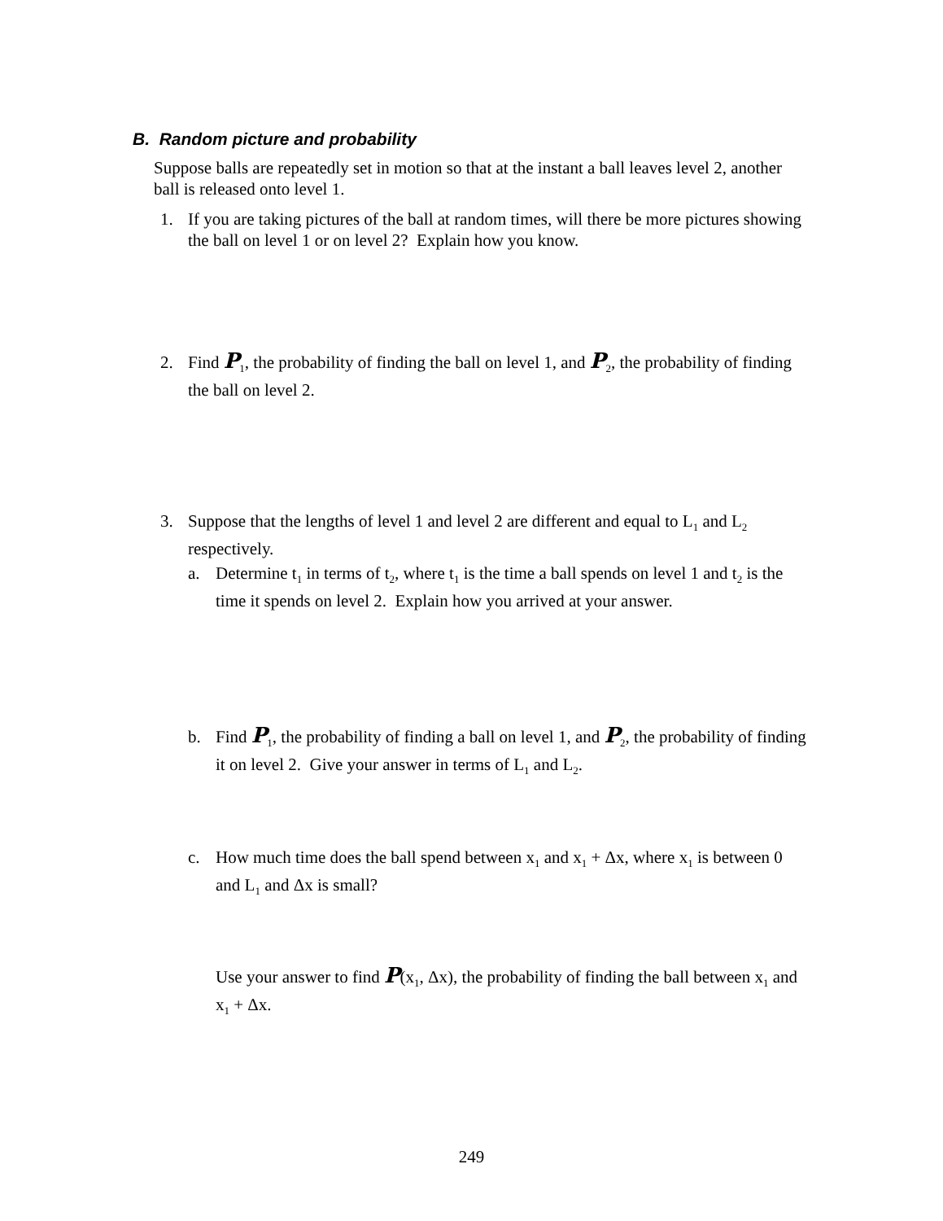B. Random picture and probability
Suppose balls are repeatedly set in motion so that at the instant a ball leaves level 2, another ball is released onto level 1.
1. If you are taking pictures of the ball at random times, will there be more pictures showing the ball on level 1 or on level 2? Explain how you know.
2. Find P<sub>1</sub>, the probability of finding the ball on level 1, and P<sub>2</sub>, the probability of finding the ball on level 2.
3. Suppose that the lengths of level 1 and level 2 are different and equal to L<sub>1</sub> and L<sub>2</sub> respectively.
a. Determine t<sub>1</sub> in terms of t<sub>2</sub>, where t<sub>1</sub> is the time a ball spends on level 1 and t<sub>2</sub> is the time it spends on level 2. Explain how you arrived at your answer.
b. Find P<sub>1</sub>, the probability of finding a ball on level 1, and P<sub>2</sub>, the probability of finding it on level 2. Give your answer in terms of L<sub>1</sub> and L<sub>2</sub>.
c. How much time does the ball spend between x<sub>1</sub> and x<sub>1</sub> + Δx, where x<sub>1</sub> is between 0 and L<sub>1</sub> and Δx is small?
Use your answer to find P(x<sub>1</sub>, Δx), the probability of finding the ball between x<sub>1</sub> and x<sub>1</sub> + Δx.
249